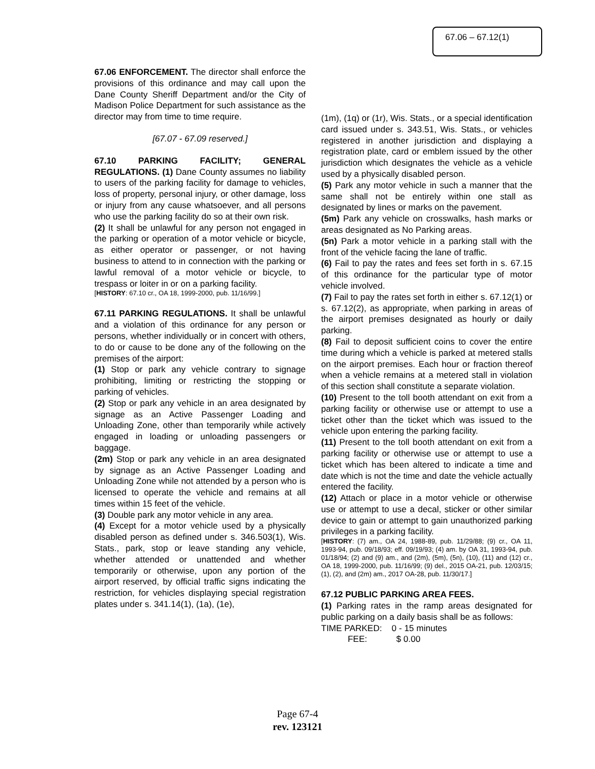67.06 – 67.12(1)
67.06 ENFORCEMENT. The director shall enforce the provisions of this ordinance and may call upon the Dane County Sheriff Department and/or the City of Madison Police Department for such assistance as the director may from time to time require.
[67.07 - 67.09 reserved.]
67.10 PARKING FACILITY; GENERAL REGULATIONS. (1) Dane County assumes no liability to users of the parking facility for damage to vehicles, loss of property, personal injury, or other damage, loss or injury from any cause whatsoever, and all persons who use the parking facility do so at their own risk.
(2) It shall be unlawful for any person not engaged in the parking or operation of a motor vehicle or bicycle, as either operator or passenger, or not having business to attend to in connection with the parking or lawful removal of a motor vehicle or bicycle, to trespass or loiter in or on a parking facility.
[HISTORY: 67.10 cr., OA 18, 1999-2000, pub. 11/16/99.]
67.11 PARKING REGULATIONS. It shall be unlawful and a violation of this ordinance for any person or persons, whether individually or in concert with others, to do or cause to be done any of the following on the premises of the airport:
(1) Stop or park any vehicle contrary to signage prohibiting, limiting or restricting the stopping or parking of vehicles.
(2) Stop or park any vehicle in an area designated by signage as an Active Passenger Loading and Unloading Zone, other than temporarily while actively engaged in loading or unloading passengers or baggage.
(2m) Stop or park any vehicle in an area designated by signage as an Active Passenger Loading and Unloading Zone while not attended by a person who is licensed to operate the vehicle and remains at all times within 15 feet of the vehicle.
(3) Double park any motor vehicle in any area.
(4) Except for a motor vehicle used by a physically disabled person as defined under s. 346.503(1), Wis. Stats., park, stop or leave standing any vehicle, whether attended or unattended and whether temporarily or otherwise, upon any portion of the airport reserved, by official traffic signs indicating the restriction, for vehicles displaying special registration plates under s. 341.14(1), (1a), (1e),
(1m), (1q) or (1r), Wis. Stats., or a special identification card issued under s. 343.51, Wis. Stats., or vehicles registered in another jurisdiction and displaying a registration plate, card or emblem issued by the other jurisdiction which designates the vehicle as a vehicle used by a physically disabled person.
(5) Park any motor vehicle in such a manner that the same shall not be entirely within one stall as designated by lines or marks on the pavement.
(5m) Park any vehicle on crosswalks, hash marks or areas designated as No Parking areas.
(5n) Park a motor vehicle in a parking stall with the front of the vehicle facing the lane of traffic.
(6) Fail to pay the rates and fees set forth in s. 67.15 of this ordinance for the particular type of motor vehicle involved.
(7) Fail to pay the rates set forth in either s. 67.12(1) or s. 67.12(2), as appropriate, when parking in areas of the airport premises designated as hourly or daily parking.
(8) Fail to deposit sufficient coins to cover the entire time during which a vehicle is parked at metered stalls on the airport premises. Each hour or fraction thereof when a vehicle remains at a metered stall in violation of this section shall constitute a separate violation.
(10) Present to the toll booth attendant on exit from a parking facility or otherwise use or attempt to use a ticket other than the ticket which was issued to the vehicle upon entering the parking facility.
(11) Present to the toll booth attendant on exit from a parking facility or otherwise use or attempt to use a ticket which has been altered to indicate a time and date which is not the time and date the vehicle actually entered the facility.
(12) Attach or place in a motor vehicle or otherwise use or attempt to use a decal, sticker or other similar device to gain or attempt to gain unauthorized parking privileges in a parking facility.
[HISTORY: (7) am., OA 24, 1988-89, pub. 11/29/88; (9) cr., OA 11, 1993-94, pub. 09/18/93; eff. 09/19/93; (4) am. by OA 31, 1993-94, pub. 01/18/94; (2) and (9) am., and (2m), (5m), (5n), (10), (11) and (12) cr., OA 18, 1999-2000, pub. 11/16/99; (9) del., 2015 OA-21, pub. 12/03/15; (1), (2), and (2m) am., 2017 OA-28, pub. 11/30/17.]
67.12 PUBLIC PARKING AREA FEES.
(1) Parking rates in the ramp areas designated for public parking on a daily basis shall be as follows:
TIME PARKED: 0 - 15 minutes
FEE: $ 0.00
Page 67-4
rev. 123121